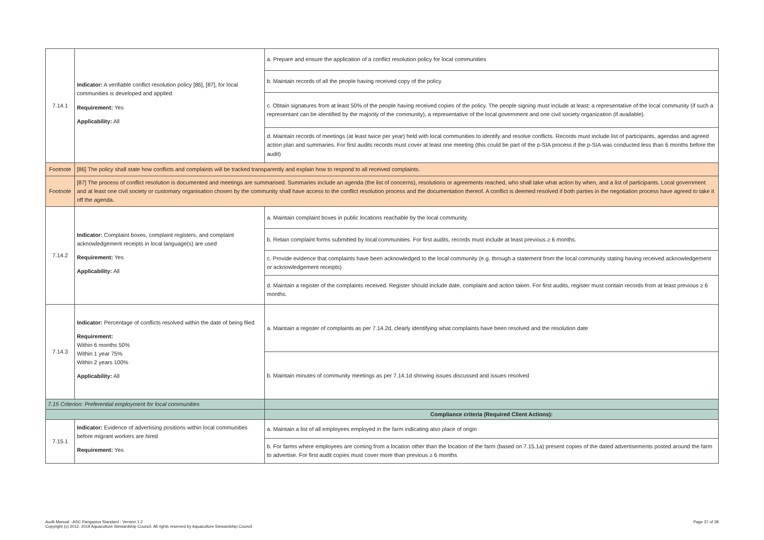| 7.14.1 | Indicator: A verifiable conflict resolution policy [86], [87], for local communities is developed and applied Requirement: Yes Applicability: All | a. Prepare and ensure the application of a conflict resolution policy for local communities |
| | | b. Maintain records of all the people having received copy of the policy |
| | | c. Obtain signatures from at least 50% of the people having received copies of the policy. The people signing must include at least: a representative of the local community (if such a representant can be identified by the majority of the community), a representative of the local government and one civil society organization (if available). |
| | | d. Maintain records of meetings (at least twice per year) held with local communities to identify and resolve conflicts. Records must include list of participants, agendas and agreed action plan and summaries. For first audits records must cover at least one meeting (this could be part of the p-SIA process if the p-SIA was conducted less than 6 months before the audit) |
| Footnote | [86] The policy shall state how conflicts and complaints will be tracked transparently and explain how to respond to all received complaints. | |
| Footnote | [87] The process of conflict resolution is documented and meetings are summarised. Summaries include an agenda (the list of concerns), resolutions or agreements reached, who shall take what action by when, and a list of participants. Local government and at least one civil society or customary organisation chosen by the community shall have access to the conflict resolution process and the documentation thereof. A conflict is deemed resolved if both parties in the negotiation process have agreed to take it off the agenda. | |
| 7.14.2 | Indicator: Complaint boxes, complaint registers, and complaint acknowledgement receipts in local language(s) are used Requirement: Yes Applicability: All | a. Maintain complaint boxes in public locations reachable by the local community. |
| | | b. Retain complaint forms submitted by local communities. For first audits, records must include at least previous ≥ 6 months. |
| | | c. Provide evidence that complaints have been acknowledged to the local community (e.g. through a statement from the local community stating having received acknowledgement or acknowledgement receipts) |
| | | d. Maintain a register of the complaints received. Register should include date, complaint and action taken. For first audits, register must contain records from at least previous ≥ 6 months. |
| 7.14.3 | Indicator: Percentage of conflicts resolved within the date of being filed Requirement: Within 6 months 50% Within 1 year 75% Within 2 years 100% Applicability: All | a. Maintain a register of complaints as per 7.14.2d, clearly identifying what complaints have been resolved and the resolution date |
| | | b. Maintain minutes of community meetings as per 7.14.1d showing issues discussed and issues resolved |
| 7.15 Criterion: Preferential employment for local communities | | |
| | | Compliance criteria (Required Client Actions): |
| 7.15.1 | Indicator: Evidence of advertising positions within local communities before migrant workers are hired Requirement: Yes | a. Maintain a list of all employees employed in the farm indicating also place of origin |
| | | b. For farms where employees are coming from a location other than the location of the farm (based on 7.15.1a) present copies of the dated advertisements posted around the farm to advertise. For first audit copies must cover more than previous ≥ 6 months |
Page 37 of 38 Audit Manual - ASC Pangasius Standard - Version 1.2
Copyright (c) 2012, 2019 Aquaculture Stewardship Council. All rights reserved by Aquaculture Stewardship Council